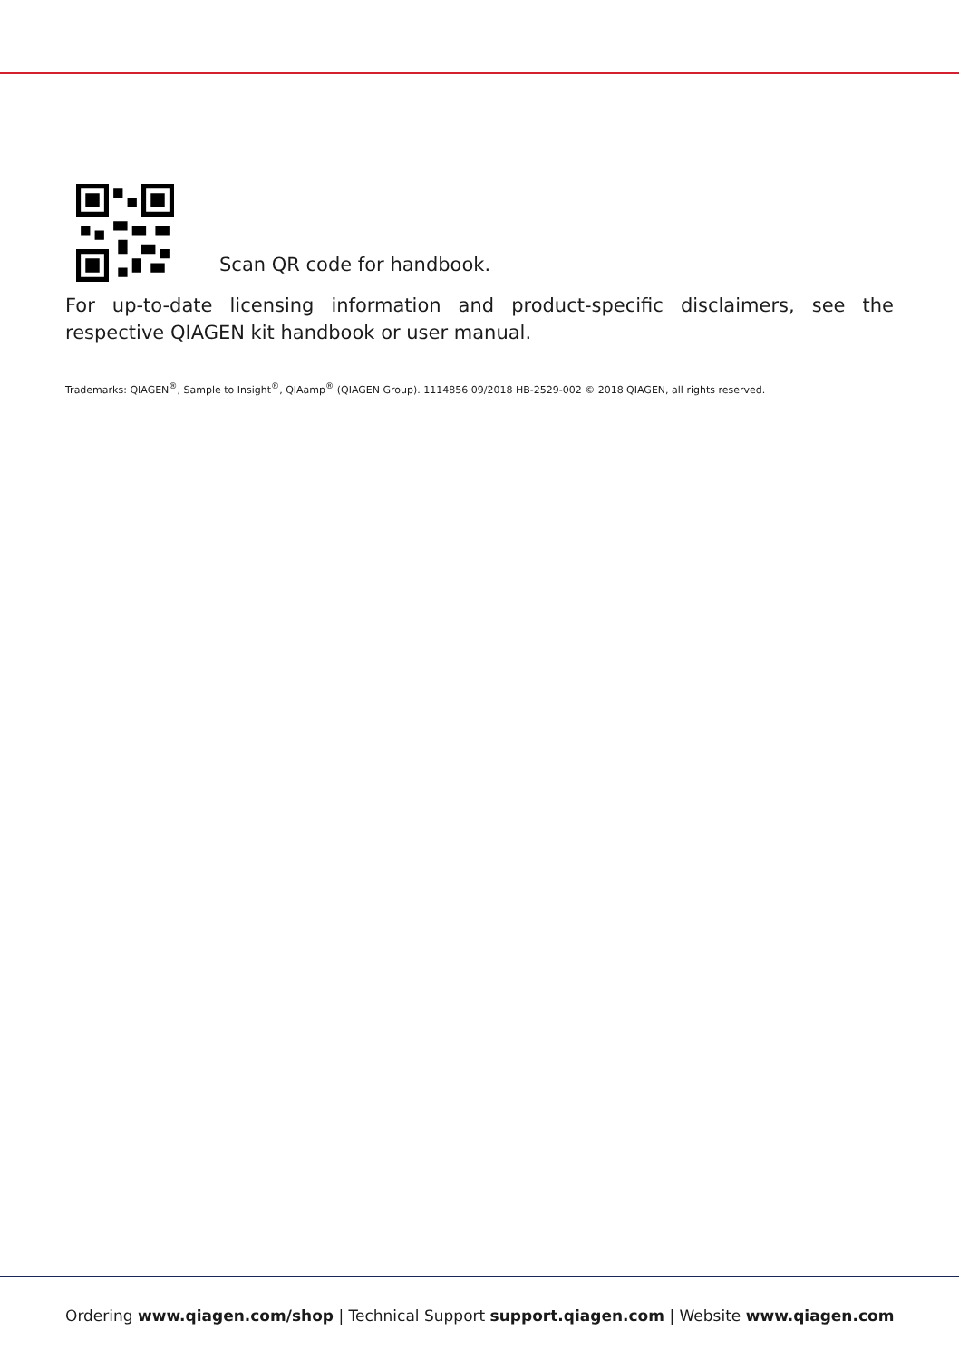Scan QR code for handbook.
For up-to-date licensing information and product-specific disclaimers, see the respective QIAGEN kit handbook or user manual.
Trademarks: QIAGEN<sup>®</sup>, Sample to Insight<sup>®</sup>, QIAamp<sup>®</sup> (QIAGEN Group). 1114856 09/2018 HB-2529-002 © 2018 QIAGEN, all rights reserved.
Ordering www.qiagen.com/shop | Technical Support support.qiagen.com | Website www.qiagen.com